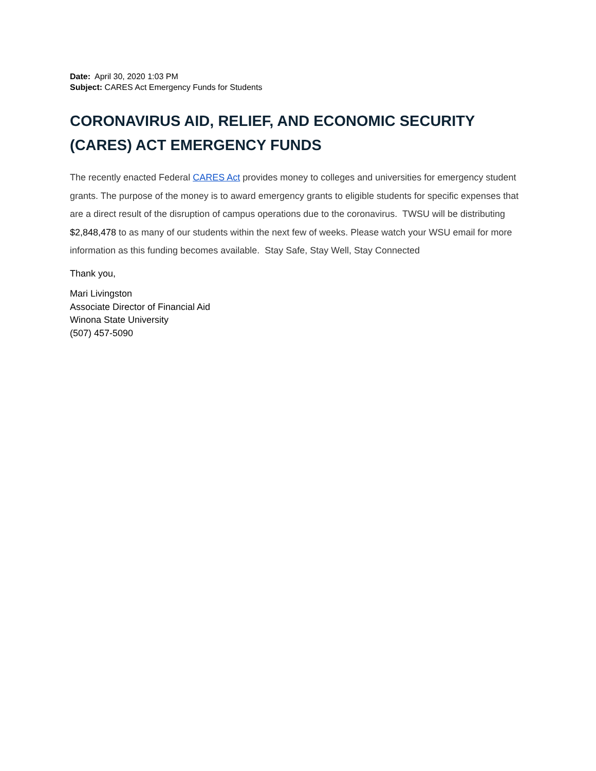Date: April 30, 2020 1:03 PM
Subject: CARES Act Emergency Funds for Students
CORONAVIRUS AID, RELIEF, AND ECONOMIC SECURITY (CARES) ACT EMERGENCY FUNDS
The recently enacted Federal CARES Act provides money to colleges and universities for emergency student grants. The purpose of the money is to award emergency grants to eligible students for specific expenses that are a direct result of the disruption of campus operations due to the coronavirus. TWSU will be distributing $2,848,478 to as many of our students within the next few of weeks. Please watch your WSU email for more information as this funding becomes available. Stay Safe, Stay Well, Stay Connected
Thank you,
Mari Livingston
Associate Director of Financial Aid
Winona State University
(507) 457-5090